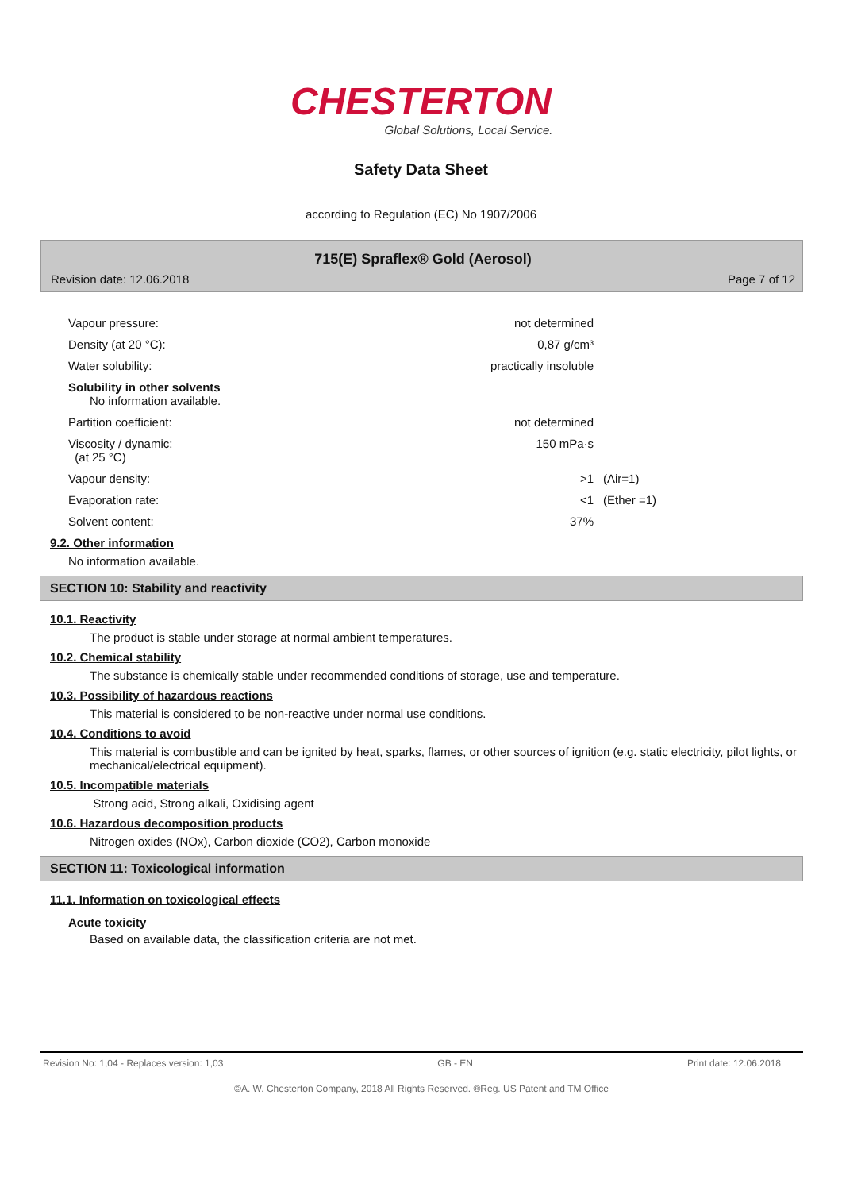CHESTERTON
Global Solutions, Local Service.
Safety Data Sheet
according to Regulation (EC) No 1907/2006
715(E) Spraflex® Gold (Aerosol)
Revision date: 12.06.2018 Page 7 of 12
Vapour pressure: not determined
Density (at 20 °C): 0,87 g/cm³
Water solubility: practically insoluble
Solubility in other solvents
No information available.
Partition coefficient: not determined
Viscosity / dynamic:
(at 25 °C) 150 mPa·s
Vapour density: >1 (Air=1)
Evaporation rate: <1 (Ether =1)
Solvent content: 37%
9.2. Other information
No information available.
SECTION 10: Stability and reactivity
10.1. Reactivity
The product is stable under storage at normal ambient temperatures.
10.2. Chemical stability
The substance is chemically stable under recommended conditions of storage, use and temperature.
10.3. Possibility of hazardous reactions
This material is considered to be non-reactive under normal use conditions.
10.4. Conditions to avoid
This material is combustible and can be ignited by heat, sparks, flames, or other sources of ignition (e.g. static electricity, pilot lights, or mechanical/electrical equipment).
10.5. Incompatible materials
Strong acid, Strong alkali, Oxidising agent
10.6. Hazardous decomposition products
Nitrogen oxides (NOx), Carbon dioxide (CO2), Carbon monoxide
SECTION 11: Toxicological information
11.1. Information on toxicological effects
Acute toxicity
Based on available data, the classification criteria are not met.
Revision No: 1,04 - Replaces version: 1,03 GB - EN Print date: 12.06.2018
©A. W. Chesterton Company, 2018 All Rights Reserved. ®Reg. US Patent and TM Office